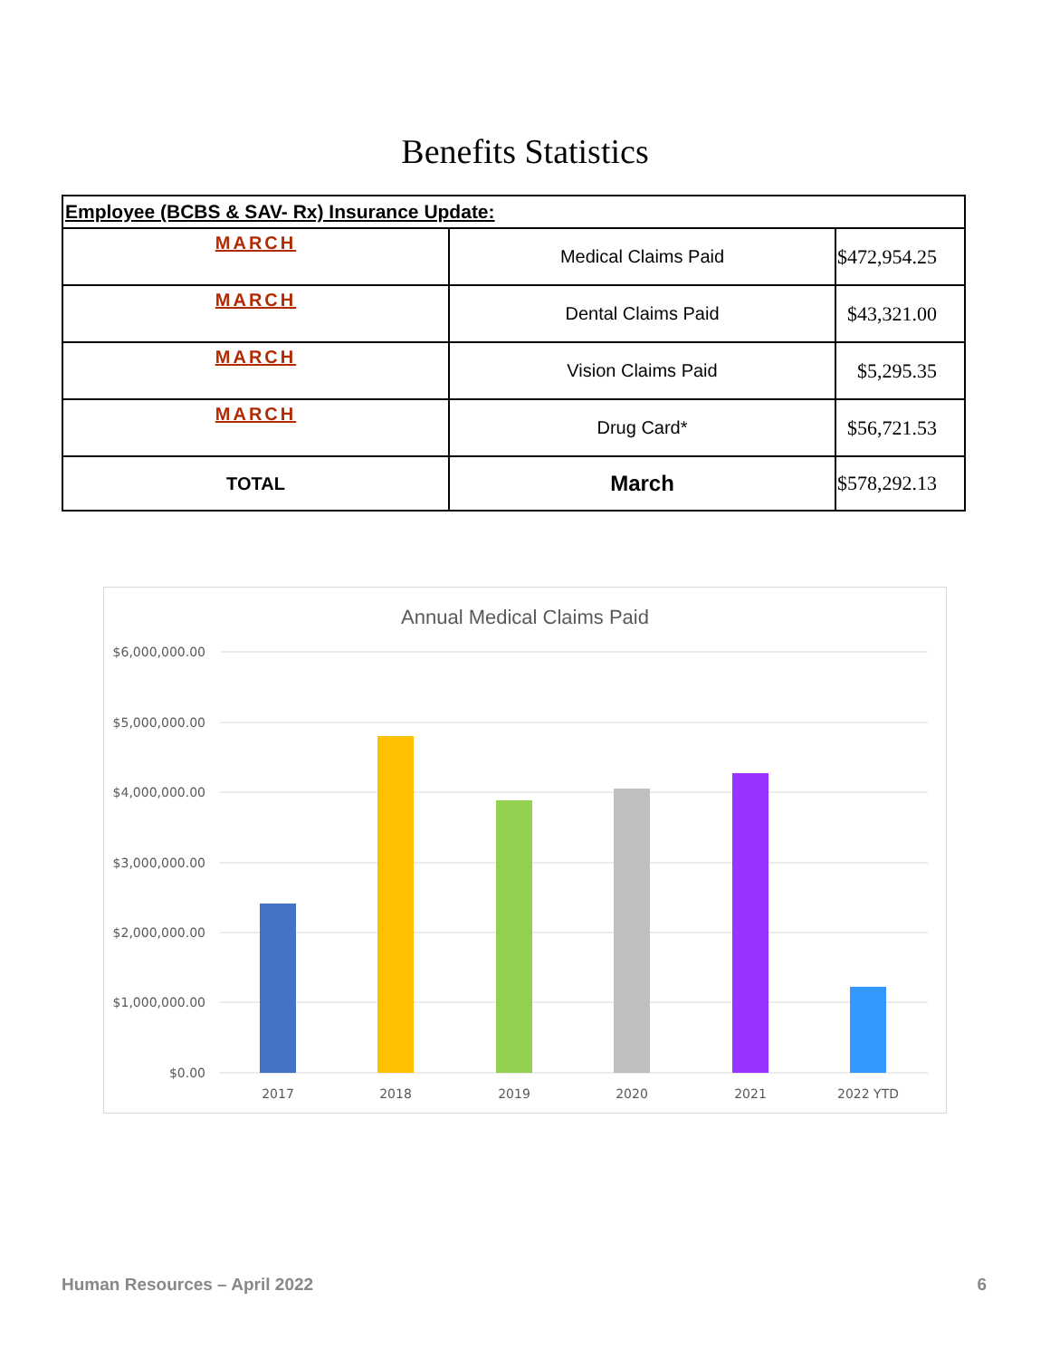Benefits Statistics
| Employee (BCBS & SAV- Rx) Insurance Update: | | |
| --- | --- | --- |
| MARCH | Medical Claims Paid | $472,954.25 |
| MARCH | Dental Claims Paid | $43,321.00 |
| MARCH | Vision Claims Paid | $5,295.35 |
| MARCH | Drug Card* | $56,721.53 |
| TOTAL | March | $578,292.13 |
Annual Medical Claims Paid
$6,000,000.00
$5,000,000.00
$4,000,000.00
$3,000,000.00
$2,000,000.00
$1,000,000.00
$0.00
2017
2018
2019
2020
2021
2022 YTD
Human Resources – April 2022 6